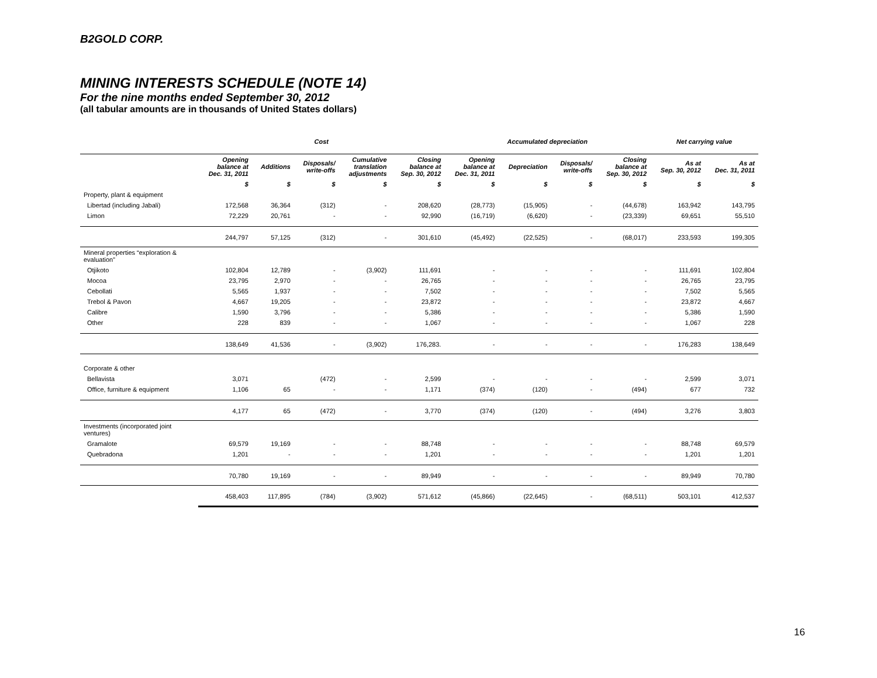B2GOLD CORP.
MINING INTERESTS SCHEDULE (NOTE 14)
For the nine months ended September 30, 2012
(all tabular amounts are in thousands of United States dollars)
| | Cost | | | | | Accumulated depreciation | | | | Net carrying value | |
| --- | --- | --- | --- | --- | --- | --- | --- | --- | --- | --- | --- |
| | Opening balance at Dec. 31, 2011 | Additions | Disposals/ write-offs | Cumulative translation adjustments | Closing balance at Sep. 30, 2012 | Opening balance at Dec. 31, 2011 | Depreciation | Disposals/ write-offs | Closing balance at Sep. 30, 2012 | As at Sep. 30, 2012 | As at Dec. 31, 2011 |
| | $ | $ | $ | $ | $ | $ | $ | $ | $ | $ | $ |
| Property, plant & equipment | | | | | | | | | | | |
| Libertad (including Jabali) | 172,568 | 36,364 | (312) | - | 208,620 | (28,773) | (15,905) | - | (44,678) | 163,942 | 143,795 |
| Limon | 72,229 | 20,761 | - | - | 92,990 | (16,719) | (6,620) | - | (23,339) | 69,651 | 55,510 |
| | 244,797 | 57,125 | (312) | - | 301,610 | (45,492) | (22,525) | - | (68,017) | 233,593 | 199,305 |
| Mineral properties “exploration & evaluation” | | | | | | | | | | | |
| Otjikoto | 102,804 | 12,789 | - | (3,902) | 111,691 | - | - | - | - | 111,691 | 102,804 |
| Mocoa | 23,795 | 2,970 | - | - | 26,765 | - | - | - | - | 26,765 | 23,795 |
| Cebollati | 5,565 | 1,937 | - | - | 7,502 | - | - | - | - | 7,502 | 5,565 |
| Trebol & Pavon | 4,667 | 19,205 | - | - | 23,872 | - | - | - | - | 23,872 | 4,667 |
| Calibre | 1,590 | 3,796 | - | - | 5,386 | - | - | - | - | 5,386 | 1,590 |
| Other | 228 | 839 | - | - | 1,067 | - | - | - | - | 1,067 | 228 |
| | 138,649 | 41,536 | - | (3,902) | 176,283. | - | - | - | - | 176,283 | 138,649 |
| Corporate & other | | | | | | | | | | | |
| Bellavista | 3,071 | | (472) | - | 2,599 | - | - | - | - | 2,599 | 3,071 |
| Office, furniture & equipment | 1,106 | 65 | - | - | 1,171 | (374) | (120) | - | (494) | 677 | 732 |
| | 4,177 | 65 | (472) | - | 3,770 | (374) | (120) | - | (494) | 3,276 | 3,803 |
| Investments (incorporated joint ventures) | | | | | | | | | | | |
| Gramalote | 69,579 | 19,169 | - | - | 88,748 | - | - | - | - | 88,748 | 69,579 |
| Quebradona | 1,201 | - | - | - | 1,201 | - | - | - | - | 1,201 | 1,201 |
| | 70,780 | 19,169 | - | - | 89,949 | - | - | - | - | 89,949 | 70,780 |
| | 458,403 | 117,895 | (784) | (3,902) | 571,612 | (45,866) | (22,645) | - | (68,511) | 503,101 | 412,537 |
16